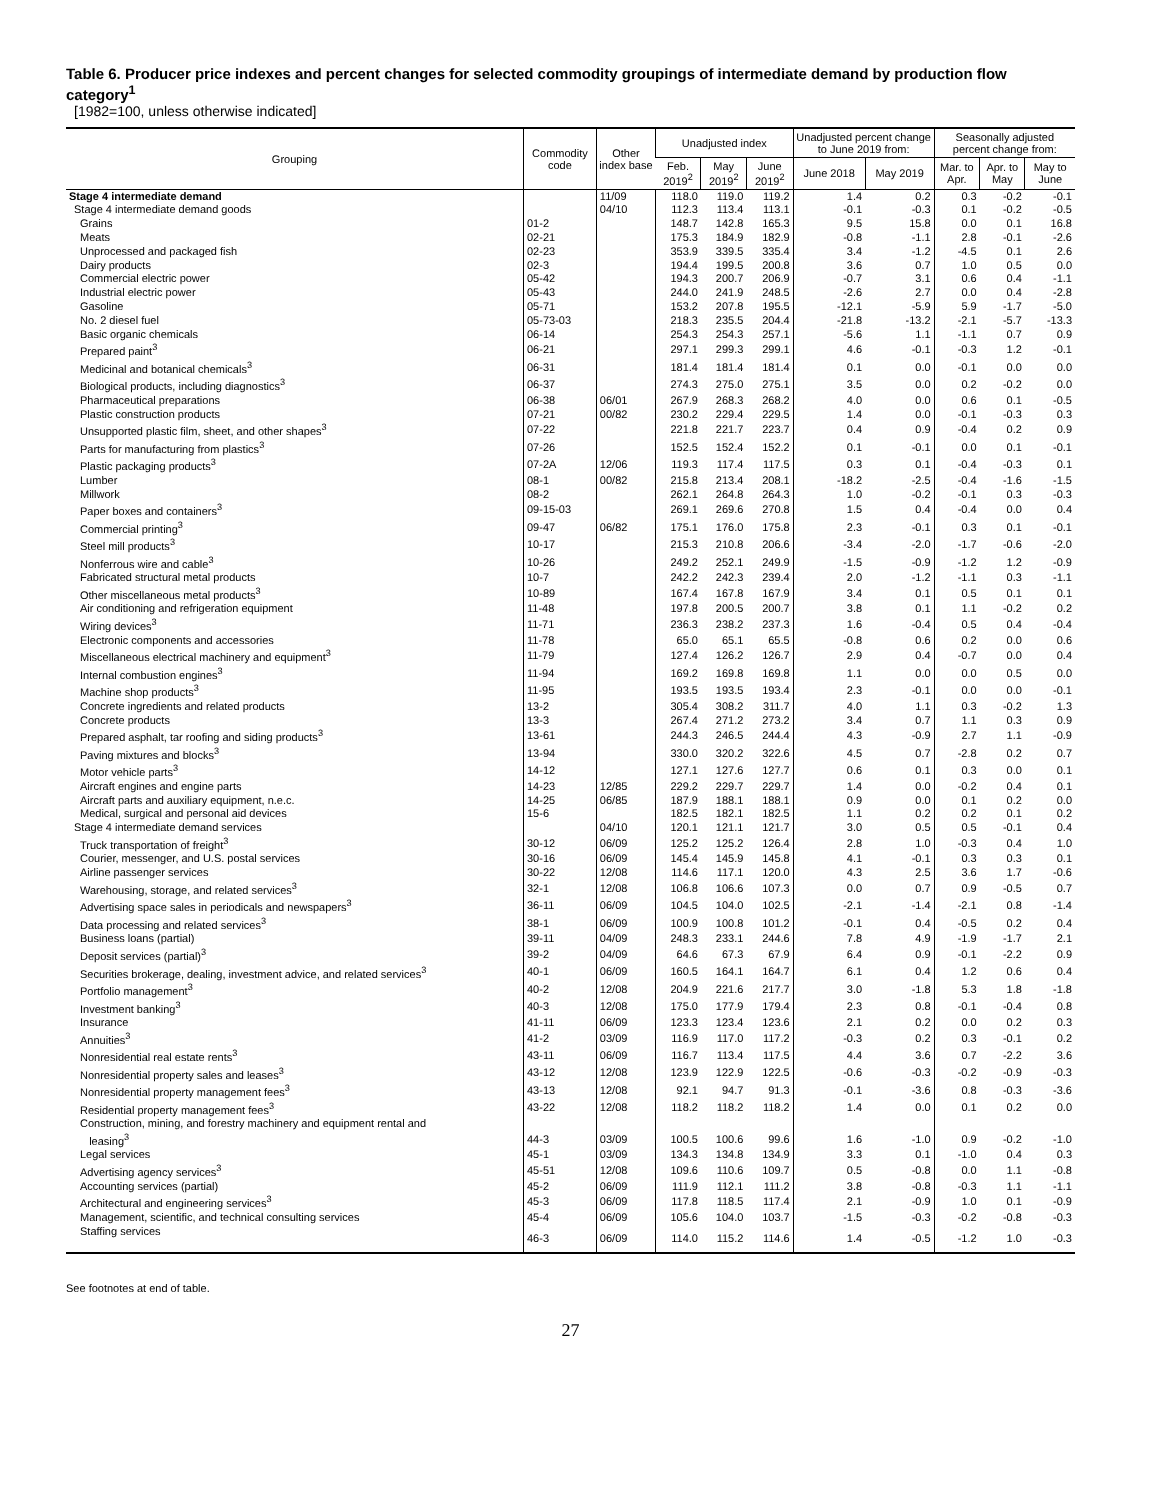Table 6. Producer price indexes and percent changes for selected commodity groupings of intermediate demand by production flow category<sup>1</sup>
[1982=100, unless otherwise indicated]
| Grouping | Commodity code | Other index base | Unadjusted index | | | Unadjusted percent change to June 2019 from: | | Seasonally adjusted percent change from: | | |
| --- | --- | --- | --- | --- | --- | --- | --- | --- | --- | --- |
| | | | Feb. 2019<sup>2</sup> | May 2019<sup>2</sup> | June 2019<sup>2</sup> | June 2018 | May 2019 | Mar. to Apr. | Apr. to May | May to June |
| Stage 4 intermediate demand | | 11/09 | 118.0 | 119.0 | 119.2 | 1.4 | 0.2 | 0.3 | -0.2 | -0.1 |
| Stage 4 intermediate demand goods | | 04/10 | 112.3 | 113.4 | 113.1 | -0.1 | -0.3 | 0.1 | -0.2 | -0.5 |
| Grains | 01-2 | | 148.7 | 142.8 | 165.3 | 9.5 | 15.8 | 0.0 | 0.1 | 16.8 |
| Meats | 02-21 | | 175.3 | 184.9 | 182.9 | -0.8 | -1.1 | 2.8 | -0.1 | -2.6 |
| Unprocessed and packaged fish | 02-23 | | 353.9 | 339.5 | 335.4 | 3.4 | -1.2 | -4.5 | 0.1 | 2.6 |
| Dairy products | 02-3 | | 194.4 | 199.5 | 200.8 | 3.6 | 0.7 | 1.0 | 0.5 | 0.0 |
| Commercial electric power | 05-42 | | 194.3 | 200.7 | 206.9 | -0.7 | 3.1 | 0.6 | 0.4 | -1.1 |
| Industrial electric power | 05-43 | | 244.0 | 241.9 | 248.5 | -2.6 | 2.7 | 0.0 | 0.4 | -2.8 |
| Gasoline | 05-71 | | 153.2 | 207.8 | 195.5 | -12.1 | -5.9 | 5.9 | -1.7 | -5.0 |
| No. 2 diesel fuel | 05-73-03 | | 218.3 | 235.5 | 204.4 | -21.8 | -13.2 | -2.1 | -5.7 | -13.3 |
| Basic organic chemicals | 06-14 | | 254.3 | 254.3 | 257.1 | -5.6 | 1.1 | -1.1 | 0.7 | 0.9 |
| Prepared paint<sup>3</sup> | 06-21 | | 297.1 | 299.3 | 299.1 | 4.6 | -0.1 | -0.3 | 1.2 | -0.1 |
| Medicinal and botanical chemicals<sup>3</sup> | 06-31 | | 181.4 | 181.4 | 181.4 | 0.1 | 0.0 | -0.1 | 0.0 | 0.0 |
| Biological products, including diagnostics<sup>3</sup> | 06-37 | | 274.3 | 275.0 | 275.1 | 3.5 | 0.0 | 0.2 | -0.2 | 0.0 |
| Pharmaceutical preparations | 06-38 | 06/01 | 267.9 | 268.3 | 268.2 | 4.0 | 0.0 | 0.6 | 0.1 | -0.5 |
| Plastic construction products | 07-21 | 00/82 | 230.2 | 229.4 | 229.5 | 1.4 | 0.0 | -0.1 | -0.3 | 0.3 |
| Unsupported plastic film, sheet, and other shapes<sup>3</sup> | 07-22 | | 221.8 | 221.7 | 223.7 | 0.4 | 0.9 | -0.4 | 0.2 | 0.9 |
| Parts for manufacturing from plastics<sup>3</sup> | 07-26 | | 152.5 | 152.4 | 152.2 | 0.1 | -0.1 | 0.0 | 0.1 | -0.1 |
| Plastic packaging products<sup>3</sup> | 07-2A | 12/06 | 119.3 | 117.4 | 117.5 | 0.3 | 0.1 | -0.4 | -0.3 | 0.1 |
| Lumber | 08-1 | 00/82 | 215.8 | 213.4 | 208.1 | -18.2 | -2.5 | -0.4 | -1.6 | -1.5 |
| Millwork | 08-2 | | 262.1 | 264.8 | 264.3 | 1.0 | -0.2 | -0.1 | 0.3 | -0.3 |
| Paper boxes and containers<sup>3</sup> | 09-15-03 | | 269.1 | 269.6 | 270.8 | 1.5 | 0.4 | -0.4 | 0.0 | 0.4 |
| Commercial printing<sup>3</sup> | 09-47 | 06/82 | 175.1 | 176.0 | 175.8 | 2.3 | -0.1 | 0.3 | 0.1 | -0.1 |
| Steel mill products<sup>3</sup> | 10-17 | | 215.3 | 210.8 | 206.6 | -3.4 | -2.0 | -1.7 | -0.6 | -2.0 |
| Nonferrous wire and cable<sup>3</sup> | 10-26 | | 249.2 | 252.1 | 249.9 | -1.5 | -0.9 | -1.2 | 1.2 | -0.9 |
| Fabricated structural metal products | 10-7 | | 242.2 | 242.3 | 239.4 | 2.0 | -1.2 | -1.1 | 0.3 | -1.1 |
| Other miscellaneous metal products<sup>3</sup> | 10-89 | | 167.4 | 167.8 | 167.9 | 3.4 | 0.1 | 0.5 | 0.1 | 0.1 |
| Air conditioning and refrigeration equipment | 11-48 | | 197.8 | 200.5 | 200.7 | 3.8 | 0.1 | 1.1 | -0.2 | 0.2 |
| Wiring devices<sup>3</sup> | 11-71 | | 236.3 | 238.2 | 237.3 | 1.6 | -0.4 | 0.5 | 0.4 | -0.4 |
| Electronic components and accessories | 11-78 | | 65.0 | 65.1 | 65.5 | -0.8 | 0.6 | 0.2 | 0.0 | 0.6 |
| Miscellaneous electrical machinery and equipment<sup>3</sup> | 11-79 | | 127.4 | 126.2 | 126.7 | 2.9 | 0.4 | -0.7 | 0.0 | 0.4 |
| Internal combustion engines<sup>3</sup> | 11-94 | | 169.2 | 169.8 | 169.8 | 1.1 | 0.0 | 0.0 | 0.5 | 0.0 |
| Machine shop products<sup>3</sup> | 11-95 | | 193.5 | 193.5 | 193.4 | 2.3 | -0.1 | 0.0 | 0.0 | -0.1 |
| Concrete ingredients and related products | 13-2 | | 305.4 | 308.2 | 311.7 | 4.0 | 1.1 | 0.3 | -0.2 | 1.3 |
| Concrete products | 13-3 | | 267.4 | 271.2 | 273.2 | 3.4 | 0.7 | 1.1 | 0.3 | 0.9 |
| Prepared asphalt, tar roofing and siding products<sup>3</sup> | 13-61 | | 244.3 | 246.5 | 244.4 | 4.3 | -0.9 | 2.7 | 1.1 | -0.9 |
| Paving mixtures and blocks<sup>3</sup> | 13-94 | | 330.0 | 320.2 | 322.6 | 4.5 | 0.7 | -2.8 | 0.2 | 0.7 |
| Motor vehicle parts<sup>3</sup> | 14-12 | | 127.1 | 127.6 | 127.7 | 0.6 | 0.1 | 0.3 | 0.0 | 0.1 |
| Aircraft engines and engine parts | 14-23 | 12/85 | 229.2 | 229.7 | 229.7 | 1.4 | 0.0 | -0.2 | 0.4 | 0.1 |
| Aircraft parts and auxiliary equipment, n.e.c. | 14-25 | 06/85 | 187.9 | 188.1 | 188.1 | 0.9 | 0.0 | 0.1 | 0.2 | 0.0 |
| Medical, surgical and personal aid devices | 15-6 | | 182.5 | 182.1 | 182.5 | 1.1 | 0.2 | 0.2 | 0.1 | 0.2 |
| Stage 4 intermediate demand services | | 04/10 | 120.1 | 121.1 | 121.7 | 3.0 | 0.5 | 0.5 | -0.1 | 0.4 |
| Truck transportation of freight<sup>3</sup> | 30-12 | 06/09 | 125.2 | 125.2 | 126.4 | 2.8 | 1.0 | -0.3 | 0.4 | 1.0 |
| Courier, messenger, and U.S. postal services | 30-16 | 06/09 | 145.4 | 145.9 | 145.8 | 4.1 | -0.1 | 0.3 | 0.3 | 0.1 |
| Airline passenger services | 30-22 | 12/08 | 114.6 | 117.1 | 120.0 | 4.3 | 2.5 | 3.6 | 1.7 | -0.6 |
| Warehousing, storage, and related services<sup>3</sup> | 32-1 | 12/08 | 106.8 | 106.6 | 107.3 | 0.0 | 0.7 | 0.9 | -0.5 | 0.7 |
| Advertising space sales in periodicals and newspapers<sup>3</sup> | 36-11 | 06/09 | 104.5 | 104.0 | 102.5 | -2.1 | -1.4 | -2.1 | 0.8 | -1.4 |
| Data processing and related services<sup>3</sup> | 38-1 | 06/09 | 100.9 | 100.8 | 101.2 | -0.1 | 0.4 | -0.5 | 0.2 | 0.4 |
| Business loans (partial) | 39-11 | 04/09 | 248.3 | 233.1 | 244.6 | 7.8 | 4.9 | -1.9 | -1.7 | 2.1 |
| Deposit services (partial)<sup>3</sup> | 39-2 | 04/09 | 64.6 | 67.3 | 67.9 | 6.4 | 0.9 | -0.1 | -2.2 | 0.9 |
| Securities brokerage, dealing, investment advice, and related services<sup>3</sup> | 40-1 | 06/09 | 160.5 | 164.1 | 164.7 | 6.1 | 0.4 | 1.2 | 0.6 | 0.4 |
| Portfolio management<sup>3</sup> | 40-2 | 12/08 | 204.9 | 221.6 | 217.7 | 3.0 | -1.8 | 5.3 | 1.8 | -1.8 |
| Investment banking<sup>3</sup> | 40-3 | 12/08 | 175.0 | 177.9 | 179.4 | 2.3 | 0.8 | -0.1 | -0.4 | 0.8 |
| Insurance | 41-11 | 06/09 | 123.3 | 123.4 | 123.6 | 2.1 | 0.2 | 0.0 | 0.2 | 0.3 |
| Annuities<sup>3</sup> | 41-2 | 03/09 | 116.9 | 117.0 | 117.2 | -0.3 | 0.2 | 0.3 | -0.1 | 0.2 |
| Nonresidential real estate rents<sup>3</sup> | 43-11 | 06/09 | 116.7 | 113.4 | 117.5 | 4.4 | 3.6 | 0.7 | -2.2 | 3.6 |
| Nonresidential property sales and leases<sup>3</sup> | 43-12 | 12/08 | 123.9 | 122.9 | 122.5 | -0.6 | -0.3 | -0.2 | -0.9 | -0.3 |
| Nonresidential property management fees<sup>3</sup> | 43-13 | 12/08 | 92.1 | 94.7 | 91.3 | -0.1 | -3.6 | 0.8 | -0.3 | -3.6 |
| Residential property management fees<sup>3</sup> | 43-22 | 12/08 | 118.2 | 118.2 | 118.2 | 1.4 | 0.0 | 0.1 | 0.2 | 0.0 |
| Construction, mining, and forestry machinery and equipment rental and leasing<sup>3</sup> | 44-3 | 03/09 | 100.5 | 100.6 | 99.6 | 1.6 | -1.0 | 0.9 | -0.2 | -1.0 |
| Legal services | 45-1 | 03/09 | 134.3 | 134.8 | 134.9 | 3.3 | 0.1 | -1.0 | 0.4 | 0.3 |
| Advertising agency services<sup>3</sup> | 45-51 | 12/08 | 109.6 | 110.6 | 109.7 | 0.5 | -0.8 | 0.0 | 1.1 | -0.8 |
| Accounting services (partial) | 45-2 | 06/09 | 111.9 | 112.1 | 111.2 | 3.8 | -0.8 | -0.3 | 1.1 | -1.1 |
| Architectural and engineering services<sup>3</sup> | 45-3 | 06/09 | 117.8 | 118.5 | 117.4 | 2.1 | -0.9 | 1.0 | 0.1 | -0.9 |
| Management, scientific, and technical consulting services | 45-4 | 06/09 | 105.6 | 104.0 | 103.7 | -1.5 | -0.3 | -0.2 | -0.8 | -0.3 |
| Staffing services | 46-3 | 06/09 | 114.0 | 115.2 | 114.6 | 1.4 | -0.5 | -1.2 | 1.0 | -0.3 |
See footnotes at end of table.
27